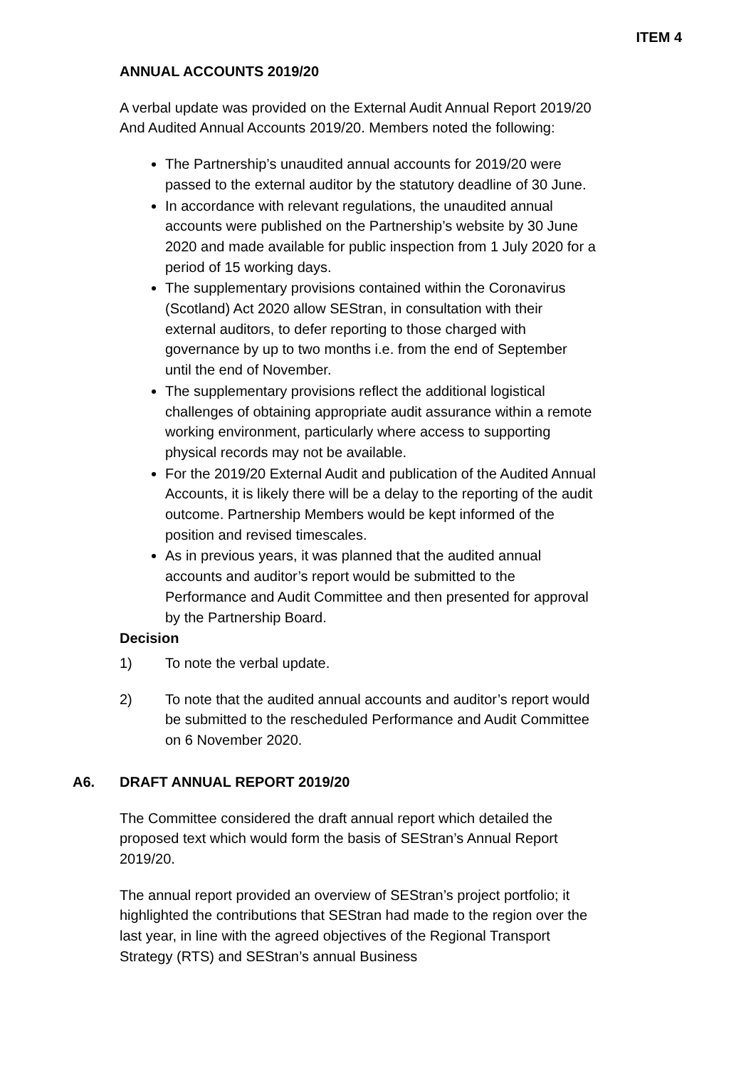ITEM 4
ANNUAL ACCOUNTS 2019/20
A verbal update was provided on the External Audit Annual Report 2019/20 And Audited Annual Accounts 2019/20. Members noted the following:
The Partnership’s unaudited annual accounts for 2019/20 were passed to the external auditor by the statutory deadline of 30 June.
In accordance with relevant regulations, the unaudited annual accounts were published on the Partnership’s website by 30 June 2020 and made available for public inspection from 1 July 2020 for a period of 15 working days.
The supplementary provisions contained within the Coronavirus (Scotland) Act 2020 allow SEStran, in consultation with their external auditors, to defer reporting to those charged with governance by up to two months i.e. from the end of September until the end of November.
The supplementary provisions reflect the additional logistical challenges of obtaining appropriate audit assurance within a remote working environment, particularly where access to supporting physical records may not be available.
For the 2019/20 External Audit and publication of the Audited Annual Accounts, it is likely there will be a delay to the reporting of the audit outcome. Partnership Members would be kept informed of the position and revised timescales.
As in previous years, it was planned that the audited annual accounts and auditor’s report would be submitted to the Performance and Audit Committee and then presented for approval by the Partnership Board.
Decision
1) To note the verbal update.
2) To note that the audited annual accounts and auditor’s report would be submitted to the rescheduled Performance and Audit Committee on 6 November 2020.
A6. DRAFT ANNUAL REPORT 2019/20
The Committee considered the draft annual report which detailed the proposed text which would form the basis of SEStran’s Annual Report 2019/20.
The annual report provided an overview of SEStran’s project portfolio; it highlighted the contributions that SEStran had made to the region over the last year, in line with the agreed objectives of the Regional Transport Strategy (RTS) and SEStran’s annual Business